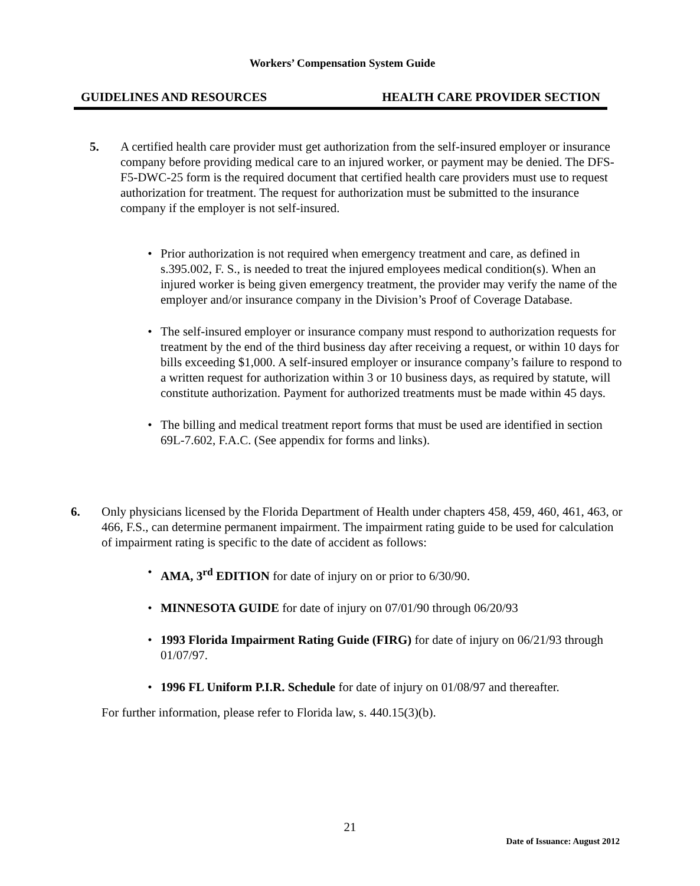Workers’ Compensation System Guide
GUIDELINES AND RESOURCES HEALTH CARE PROVIDER SECTION
5. A certified health care provider must get authorization from the self-insured employer or insurance company before providing medical care to an injured worker, or payment may be denied. The DFS-F5-DWC-25 form is the required document that certified health care providers must use to request authorization for treatment. The request for authorization must be submitted to the insurance company if the employer is not self-insured.
• Prior authorization is not required when emergency treatment and care, as defined in s.395.002, F. S., is needed to treat the injured employees medical condition(s). When an injured worker is being given emergency treatment, the provider may verify the name of the employer and/or insurance company in the Division’s Proof of Coverage Database.
• The self-insured employer or insurance company must respond to authorization requests for treatment by the end of the third business day after receiving a request, or within 10 days for bills exceeding $1,000. A self-insured employer or insurance company’s failure to respond to a written request for authorization within 3 or 10 business days, as required by statute, will constitute authorization. Payment for authorized treatments must be made within 45 days.
• The billing and medical treatment report forms that must be used are identified in section 69L-7.602, F.A.C. (See appendix for forms and links).
6. Only physicians licensed by the Florida Department of Health under chapters 458, 459, 460, 461, 463, or 466, F.S., can determine permanent impairment. The impairment rating guide to be used for calculation of impairment rating is specific to the date of accident as follows:
• AMA, 3<sup>rd</sup> EDITION for date of injury on or prior to 6/30/90.
• MINNESOTA GUIDE for date of injury on 07/01/90 through 06/20/93
• 1993 Florida Impairment Rating Guide (FIRG) for date of injury on 06/21/93 through 01/07/97.
• 1996 FL Uniform P.I.R. Schedule for date of injury on 01/08/97 and thereafter.
For further information, please refer to Florida law, s. 440.15(3)(b).
21
Date of Issuance: August 2012